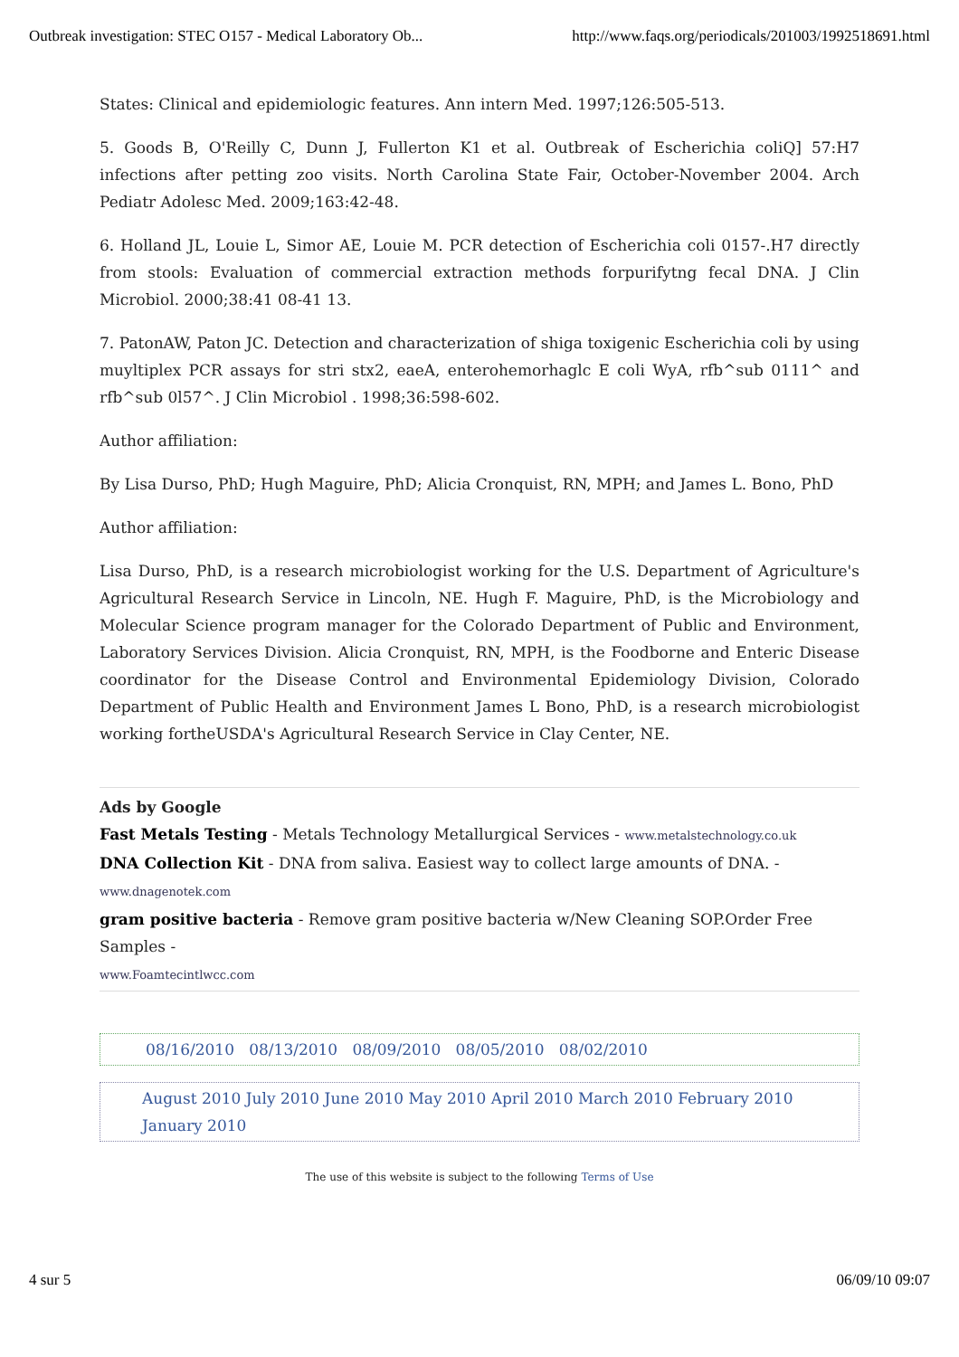Outbreak investigation: STEC O157 - Medical Laboratory Ob... http://www.faqs.org/periodicals/201003/1992518691.html
States: Clinical and epidemiologic features. Ann intern Med. 1997;126:505-513.
5. Goods B, O'Reilly C, Dunn J, Fullerton K1 et al. Outbreak of Escherichia coliQ] 57:H7 infections after petting zoo visits. North Carolina State Fair, October-November 2004. Arch Pediatr Adolesc Med. 2009;163:42-48.
6. Holland JL, Louie L, Simor AE, Louie M. PCR detection of Escherichia coli 0157-.H7 directly from stools: Evaluation of commercial extraction methods forpurifytng fecal DNA. J Clin Microbiol. 2000;38:41 08-41 13.
7. PatonAW, Paton JC. Detection and characterization of shiga toxigenic Escherichia coli by using muyltiplex PCR assays for stri stx2, eaeA, enterohemorhaglc E coli WyA, rfb^sub 0111^ and rfb^sub 0l57^. J Clin Microbiol . 1998;36:598-602.
Author affiliation:
By Lisa Durso, PhD; Hugh Maguire, PhD; Alicia Cronquist, RN, MPH; and James L. Bono, PhD
Author affiliation:
Lisa Durso, PhD, is a research microbiologist working for the U.S. Department of Agriculture's Agricultural Research Service in Lincoln, NE. Hugh F. Maguire, PhD, is the Microbiology and Molecular Science program manager for the Colorado Department of Public and Environment, Laboratory Services Division. Alicia Cronquist, RN, MPH, is the Foodborne and Enteric Disease coordinator for the Disease Control and Environmental Epidemiology Division, Colorado Department of Public Health and Environment James L Bono, PhD, is a research microbiologist working fortheUSDA's Agricultural Research Service in Clay Center, NE.
Ads by Google
Fast Metals Testing - Metals Technology Metallurgical Services - www.metalstechnology.co.uk
DNA Collection Kit - DNA from saliva. Easiest way to collect large amounts of DNA. -
www.dnagenotek.com
gram positive bacteria - Remove gram positive bacteria w/New Cleaning SOP.Order Free Samples -
www.Foamtecintlwcc.com
08/16/2010 08/13/2010 08/09/2010 08/05/2010 08/02/2010
August 2010 July 2010 June 2010 May 2010 April 2010 March 2010 February 2010 January 2010
The use of this website is subject to the following Terms of Use
4 sur 5 06/09/10 09:07